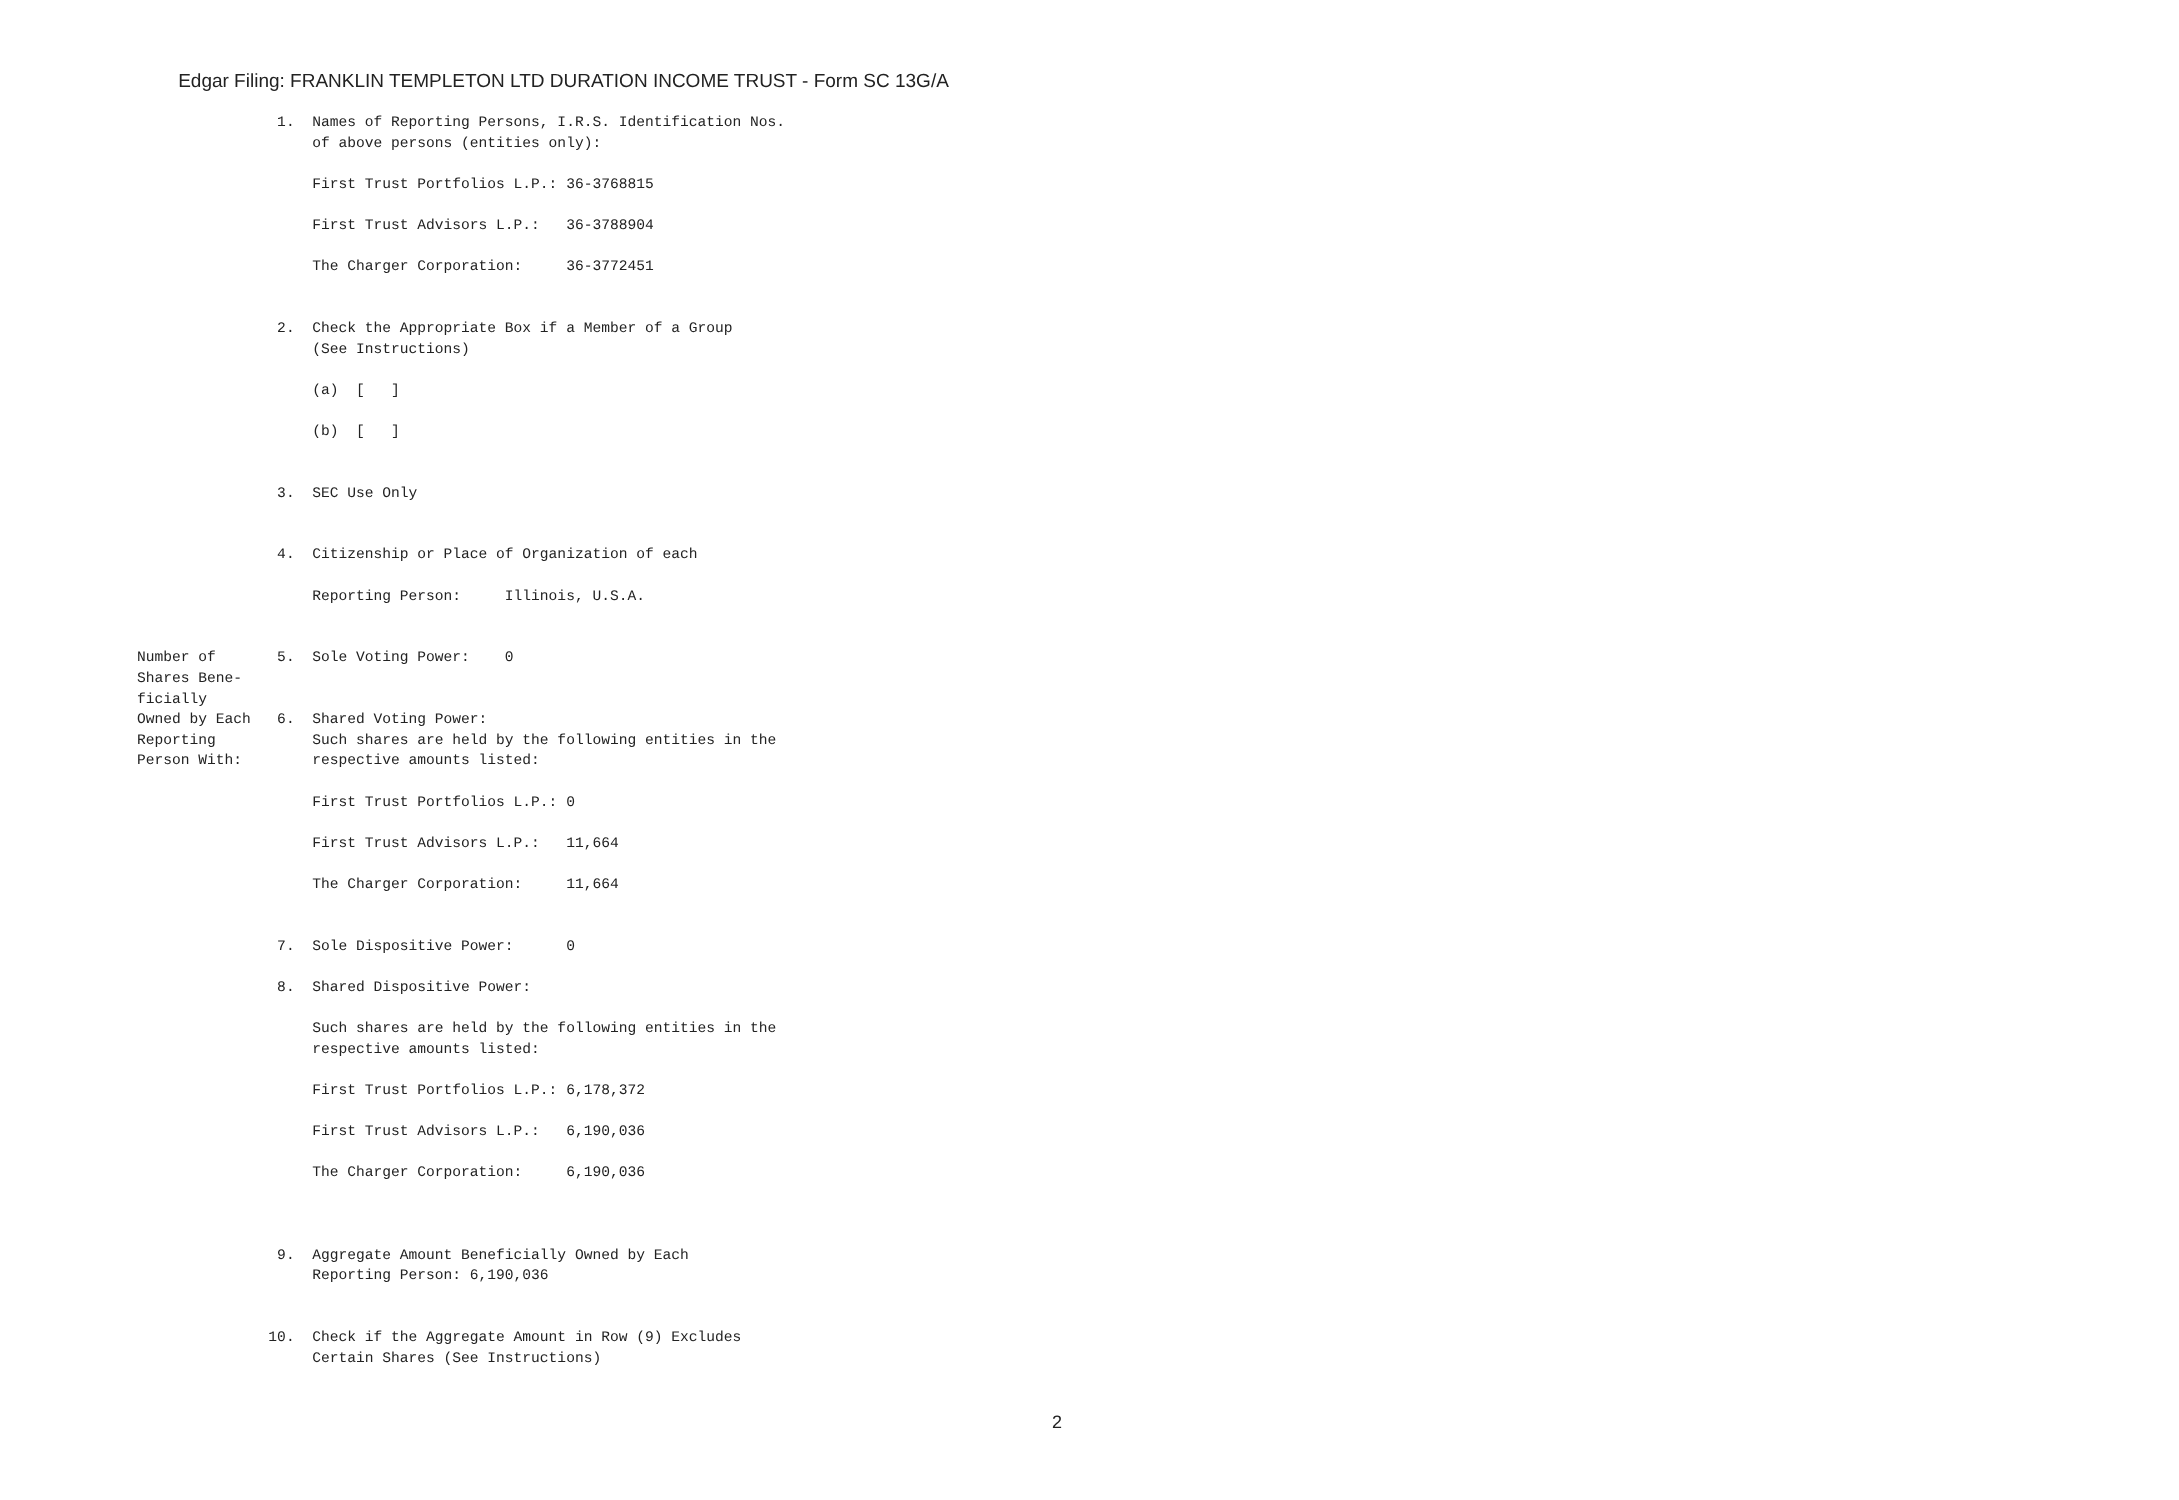Edgar Filing: FRANKLIN TEMPLETON LTD DURATION INCOME TRUST - Form SC 13G/A
                1.  Names of Reporting Persons, I.R.S. Identification Nos.
                    of above persons (entities only):

                    First Trust Portfolios L.P.: 36-3768815

                    First Trust Advisors L.P.:   36-3788904

                    The Charger Corporation:     36-3772451


                2.  Check the Appropriate Box if a Member of a Group
                    (See Instructions)

                    (a)  [   ]

                    (b)  [   ]


                3.  SEC Use Only


                4.  Citizenship or Place of Organization of each

                    Reporting Person:     Illinois, U.S.A.


Number of       5.  Sole Voting Power:    0
Shares Bene-
ficially
Owned by Each   6.  Shared Voting Power:
Reporting           Such shares are held by the following entities in the
Person With:        respective amounts listed:

                    First Trust Portfolios L.P.: 0

                    First Trust Advisors L.P.:   11,664

                    The Charger Corporation:     11,664


                7.  Sole Dispositive Power:      0

                8.  Shared Dispositive Power:

                    Such shares are held by the following entities in the
                    respective amounts listed:

                    First Trust Portfolios L.P.: 6,178,372

                    First Trust Advisors L.P.:   6,190,036

                    The Charger Corporation:     6,190,036



                9.  Aggregate Amount Beneficially Owned by Each
                    Reporting Person: 6,190,036


               10.  Check if the Aggregate Amount in Row (9) Excludes
                    Certain Shares (See Instructions)
2